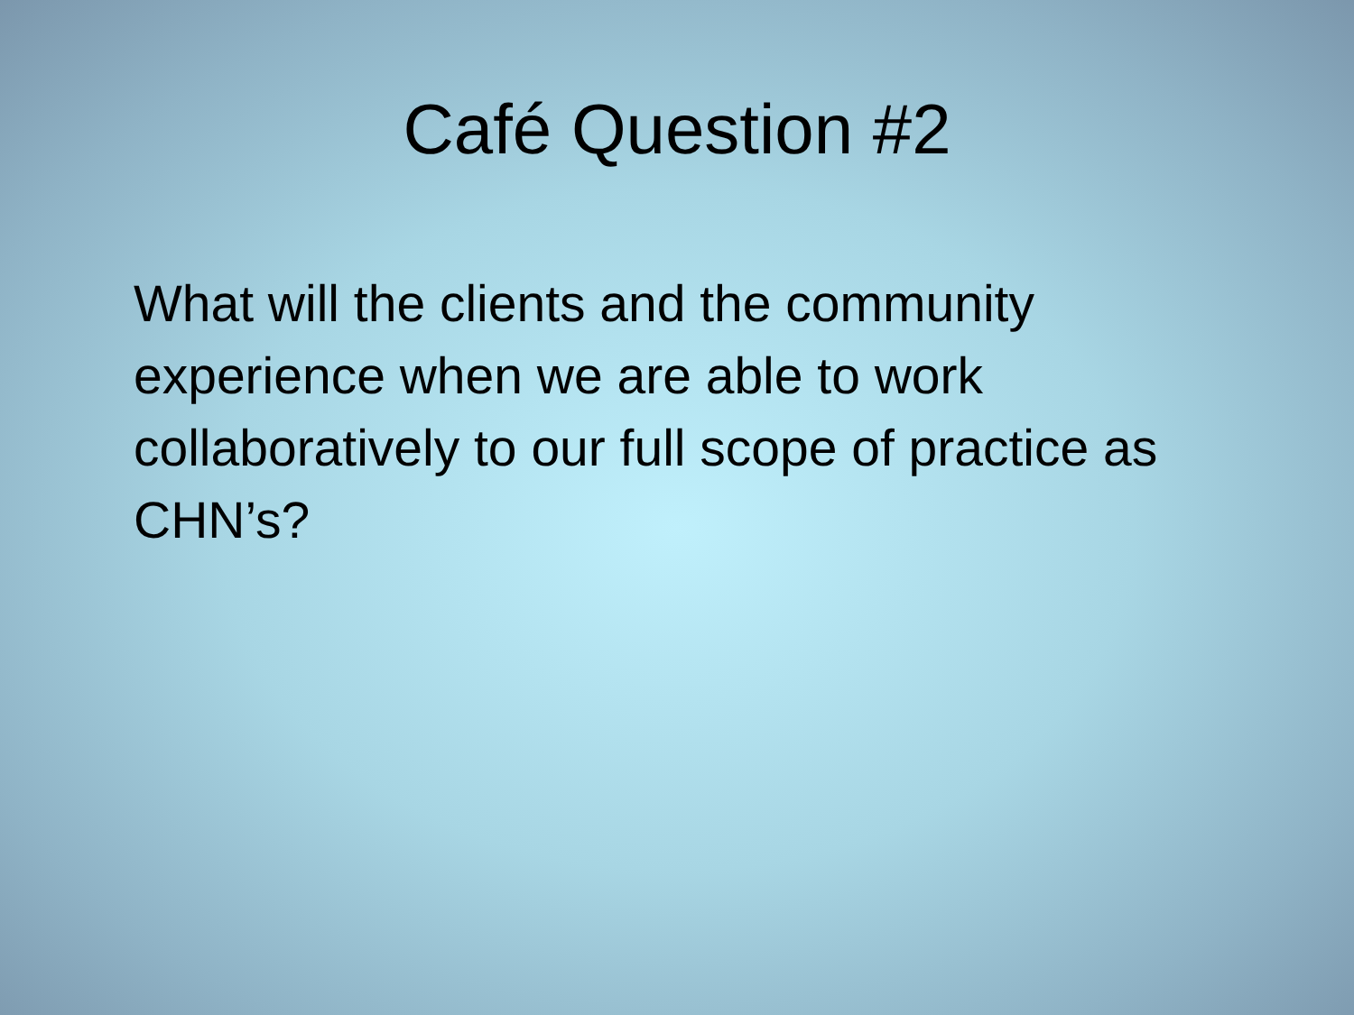Café Question #2
What will the clients and the community experience when we are able to work collaboratively to our full scope of practice as CHN’s?